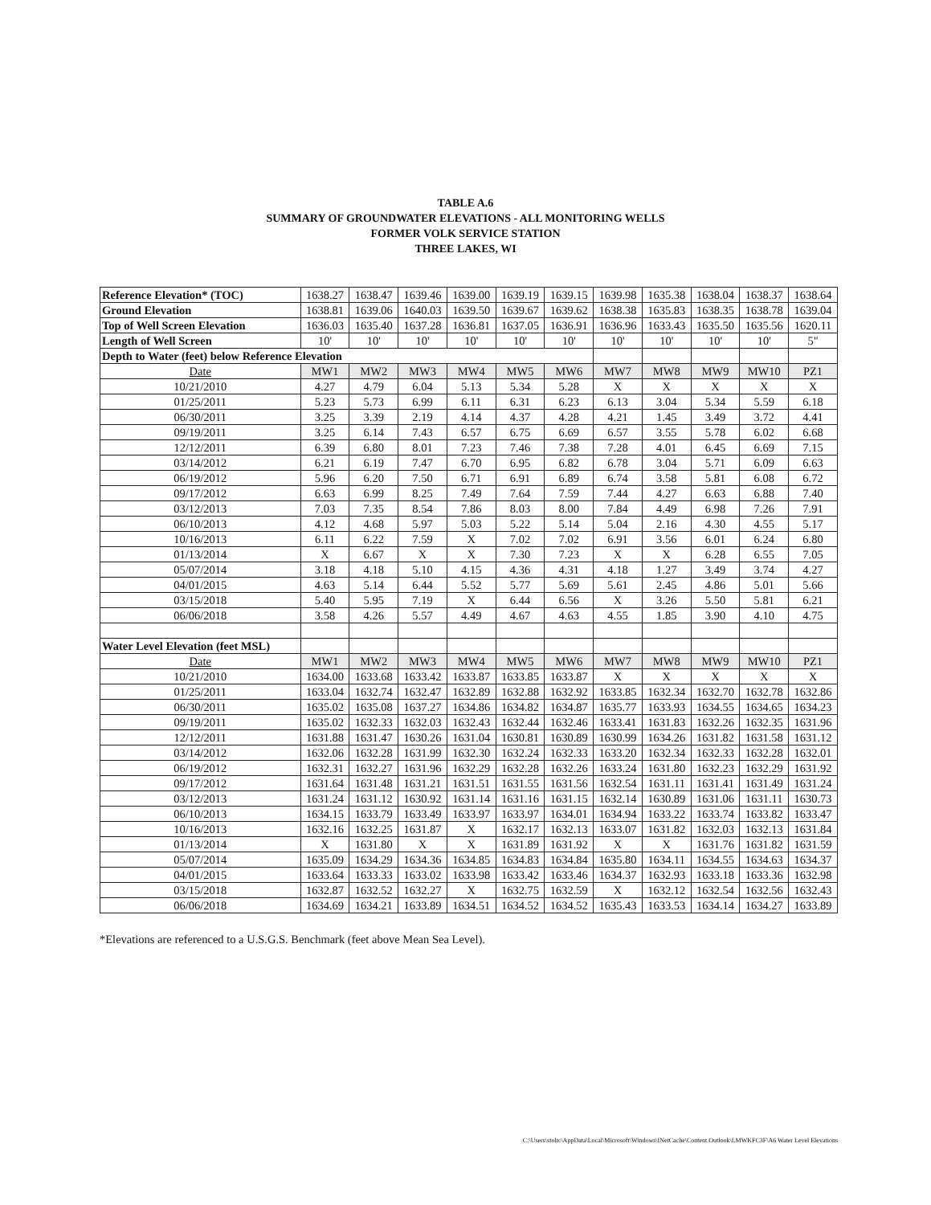TABLE A.6
SUMMARY OF GROUNDWATER ELEVATIONS - ALL MONITORING WELLS
FORMER VOLK SERVICE STATION
THREE LAKES, WI
| Reference Elevation* (TOC) | 1638.27 | 1638.47 | 1639.46 | 1639.00 | 1639.19 | 1639.15 | 1639.98 | 1635.38 | 1638.04 | 1638.37 | 1638.64 |
| Ground Elevation | 1638.81 | 1639.06 | 1640.03 | 1639.50 | 1639.67 | 1639.62 | 1638.38 | 1635.83 | 1638.35 | 1638.78 | 1639.04 |
| Top of Well Screen Elevation | 1636.03 | 1635.40 | 1637.28 | 1636.81 | 1637.05 | 1636.91 | 1636.96 | 1633.43 | 1635.50 | 1635.56 | 1620.11 |
| Length of Well Screen | 10' | 10' | 10' | 10' | 10' | 10' | 10' | 10' | 10' | 10' | 5" |
| Depth to Water (feet) below Reference Elevation | | | | | | | | | | | |
| Date | MW1 | MW2 | MW3 | MW4 | MW5 | MW6 | MW7 | MW8 | MW9 | MW10 | PZ1 |
| 10/21/2010 | 4.27 | 4.79 | 6.04 | 5.13 | 5.34 | 5.28 | X | X | X | X | X |
| 01/25/2011 | 5.23 | 5.73 | 6.99 | 6.11 | 6.31 | 6.23 | 6.13 | 3.04 | 5.34 | 5.59 | 6.18 |
| 06/30/2011 | 3.25 | 3.39 | 2.19 | 4.14 | 4.37 | 4.28 | 4.21 | 1.45 | 3.49 | 3.72 | 4.41 |
| 09/19/2011 | 3.25 | 6.14 | 7.43 | 6.57 | 6.75 | 6.69 | 6.57 | 3.55 | 5.78 | 6.02 | 6.68 |
| 12/12/2011 | 6.39 | 6.80 | 8.01 | 7.23 | 7.46 | 7.38 | 7.28 | 4.01 | 6.45 | 6.69 | 7.15 |
| 03/14/2012 | 6.21 | 6.19 | 7.47 | 6.70 | 6.95 | 6.82 | 6.78 | 3.04 | 5.71 | 6.09 | 6.63 |
| 06/19/2012 | 5.96 | 6.20 | 7.50 | 6.71 | 6.91 | 6.89 | 6.74 | 3.58 | 5.81 | 6.08 | 6.72 |
| 09/17/2012 | 6.63 | 6.99 | 8.25 | 7.49 | 7.64 | 7.59 | 7.44 | 4.27 | 6.63 | 6.88 | 7.40 |
| 03/12/2013 | 7.03 | 7.35 | 8.54 | 7.86 | 8.03 | 8.00 | 7.84 | 4.49 | 6.98 | 7.26 | 7.91 |
| 06/10/2013 | 4.12 | 4.68 | 5.97 | 5.03 | 5.22 | 5.14 | 5.04 | 2.16 | 4.30 | 4.55 | 5.17 |
| 10/16/2013 | 6.11 | 6.22 | 7.59 | X | 7.02 | 7.02 | 6.91 | 3.56 | 6.01 | 6.24 | 6.80 |
| 01/13/2014 | X | 6.67 | X | X | 7.30 | 7.23 | X | X | 6.28 | 6.55 | 7.05 |
| 05/07/2014 | 3.18 | 4.18 | 5.10 | 4.15 | 4.36 | 4.31 | 4.18 | 1.27 | 3.49 | 3.74 | 4.27 |
| 04/01/2015 | 4.63 | 5.14 | 6.44 | 5.52 | 5.77 | 5.69 | 5.61 | 2.45 | 4.86 | 5.01 | 5.66 |
| 03/15/2018 | 5.40 | 5.95 | 7.19 | X | 6.44 | 6.56 | X | 3.26 | 5.50 | 5.81 | 6.21 |
| 06/06/2018 | 3.58 | 4.26 | 5.57 | 4.49 | 4.67 | 4.63 | 4.55 | 1.85 | 3.90 | 4.10 | 4.75 |
| Water Level Elevation (feet MSL) | | | | | | | | | | | |
| Date | MW1 | MW2 | MW3 | MW4 | MW5 | MW6 | MW7 | MW8 | MW9 | MW10 | PZ1 |
| 10/21/2010 | 1634.00 | 1633.68 | 1633.42 | 1633.87 | 1633.85 | 1633.87 | X | X | X | X | X |
| 01/25/2011 | 1633.04 | 1632.74 | 1632.47 | 1632.89 | 1632.88 | 1632.92 | 1633.85 | 1632.34 | 1632.70 | 1632.78 | 1632.86 |
| 06/30/2011 | 1635.02 | 1635.08 | 1637.27 | 1634.86 | 1634.82 | 1634.87 | 1635.77 | 1633.93 | 1634.55 | 1634.65 | 1634.23 |
| 09/19/2011 | 1635.02 | 1632.33 | 1632.03 | 1632.43 | 1632.44 | 1632.46 | 1633.41 | 1631.83 | 1632.26 | 1632.35 | 1631.96 |
| 12/12/2011 | 1631.88 | 1631.47 | 1630.26 | 1631.04 | 1630.81 | 1630.89 | 1630.99 | 1634.26 | 1631.82 | 1631.58 | 1631.12 |
| 03/14/2012 | 1632.06 | 1632.28 | 1631.99 | 1632.30 | 1632.24 | 1632.33 | 1633.20 | 1632.34 | 1632.33 | 1632.28 | 1632.01 |
| 06/19/2012 | 1632.31 | 1632.27 | 1631.96 | 1632.29 | 1632.28 | 1632.26 | 1633.24 | 1631.80 | 1632.23 | 1632.29 | 1631.92 |
| 09/17/2012 | 1631.64 | 1631.48 | 1631.21 | 1631.51 | 1631.55 | 1631.56 | 1632.54 | 1631.11 | 1631.41 | 1631.49 | 1631.24 |
| 03/12/2013 | 1631.24 | 1631.12 | 1630.92 | 1631.14 | 1631.16 | 1631.15 | 1632.14 | 1630.89 | 1631.06 | 1631.11 | 1630.73 |
| 06/10/2013 | 1634.15 | 1633.79 | 1633.49 | 1633.97 | 1633.97 | 1634.01 | 1634.94 | 1633.22 | 1633.74 | 1633.82 | 1633.47 |
| 10/16/2013 | 1632.16 | 1632.25 | 1631.87 | X | 1632.17 | 1632.13 | 1633.07 | 1631.82 | 1632.03 | 1632.13 | 1631.84 |
| 01/13/2014 | X | 1631.80 | X | X | 1631.89 | 1631.92 | X | X | 1631.76 | 1631.82 | 1631.59 |
| 05/07/2014 | 1635.09 | 1634.29 | 1634.36 | 1634.85 | 1634.83 | 1634.84 | 1635.80 | 1634.11 | 1634.55 | 1634.63 | 1634.37 |
| 04/01/2015 | 1633.64 | 1633.33 | 1633.02 | 1633.98 | 1633.42 | 1633.46 | 1634.37 | 1632.93 | 1633.18 | 1633.36 | 1632.98 |
| 03/15/2018 | 1632.87 | 1632.52 | 1632.27 | X | 1632.75 | 1632.59 | X | 1632.12 | 1632.54 | 1632.56 | 1632.43 |
| 06/06/2018 | 1634.69 | 1634.21 | 1633.89 | 1634.51 | 1634.52 | 1634.52 | 1635.43 | 1633.53 | 1634.14 | 1634.27 | 1633.89 |
*Elevations are referenced to a U.S.G.S. Benchmark (feet above Mean Sea Level).
C:\Users\stoltc\AppData\Local\Microsoft\Windows\INetCache\Content.Outlook\LMWKFC3F\A6 Water Level Elevations